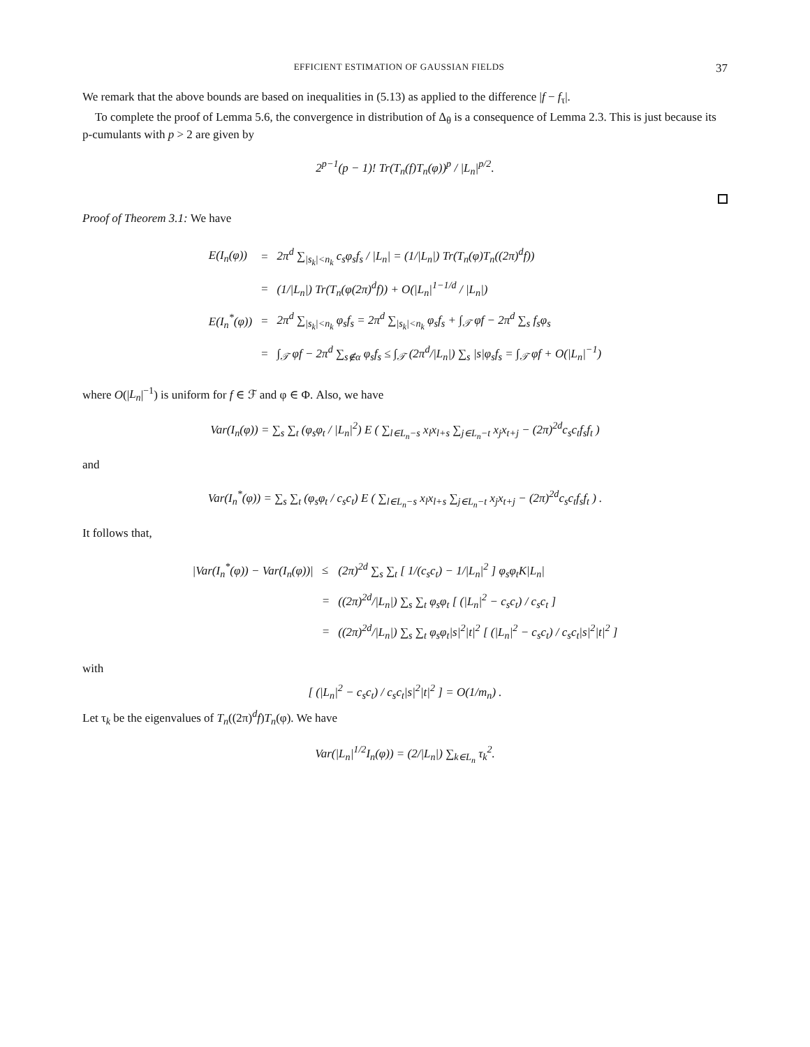EFFICIENT ESTIMATION OF GAUSSIAN FIELDS 37
We remark that the above bounds are based on inequalities in (5.13) as applied to the difference |f − f<sub>τ</sub>|.
To complete the proof of Lemma 5.6, the convergence in distribution of Δ<sub>θ</sub> is a consequence of Lemma 2.3. This is just because its p-cumulants with p > 2 are given by
2<sup>p−1</sup>(p − 1)! Tr(T<sub>n</sub>(f)T<sub>n</sub>(φ))<sup>p</sup> / |L<sub>n</sub>|<sup>p/2</sup>.
Proof of Theorem 3.1: We have
| E(I<sub>n</sub>(φ)) | = | 2π<sup>d</sup> ∑<sub>/s<sub>k</sub>/<n<sub>k</sub></sub> c<sub>s</sub>φ<sub>s</sub>f<sub>s</sub> / /L<sub>n</sub>/ = (1//L<sub>n</sub>/) Tr(T<sub>n</sub>(φ)T<sub>n</sub>((2π)<sup>d</sup>f)) |
| | = | (1//L<sub>n</sub>/) Tr(T<sub>n</sub>(φ(2π)<sup>d</sup>f)) + O(/L<sub>n</sub>/<sup>1−1/d</sup> / /L<sub>n</sub>/) |
| E(I<sub>n</sub><sup>*</sup>(φ)) | = | 2π<sup>d</sup> ∑<sub>/s<sub>k</sub>/<n<sub>k</sub></sub> φ<sub>s</sub>f<sub>s</sub> = 2π<sup>d</sup> ∑<sub>/s<sub>k</sub>/<n<sub>k</sub></sub> φ<sub>s</sub>f<sub>s</sub> + ∫<sub>𝒯</sub> φf − 2π<sup>d</sup> ∑<sub>s</sub> f<sub>s</sub>φ<sub>s</sub> |
| | = | ∫<sub>𝒯</sub> φf − 2π<sup>d</sup> ∑<sub>s∉α</sub> φ<sub>s</sub>f<sub>s</sub> ≤ ∫<sub>𝒯</sub> (2π<sup>d</sup>//L<sub>n</sub>/) ∑<sub>s</sub> /s/φ<sub>s</sub>f<sub>s</sub> = ∫<sub>𝒯</sub> φf + O(/L<sub>n</sub>/<sup>−1</sup>) |
where O(|L<sub>n</sub>|<sup>−1</sup>) is uniform for f ∈ ℱ and φ ∈ Φ. Also, we have
Var(I<sub>n</sub>(φ)) = ∑<sub>s</sub> ∑<sub>t</sub> (φ<sub>s</sub>φ<sub>t</sub> / |L<sub>n</sub>|<sup>2</sup>) E ( ∑<sub>l∈L<sub>n</sub>−s</sub> x<sub>l</sub>x<sub>l+s</sub> ∑<sub>j∈L<sub>n</sub>−t</sub> x<sub>j</sub>x<sub>t+j</sub> − (2π)<sup>2d</sup>c<sub>s</sub>c<sub>t</sub>f<sub>s</sub>f<sub>t</sub> )
and
Var(I<sub>n</sub><sup>*</sup>(φ)) = ∑<sub>s</sub> ∑<sub>t</sub> (φ<sub>s</sub>φ<sub>t</sub> / c<sub>s</sub>c<sub>t</sub>) E ( ∑<sub>l∈L<sub>n</sub>−s</sub> x<sub>l</sub>x<sub>l+s</sub> ∑<sub>j∈L<sub>n</sub>−t</sub> x<sub>j</sub>x<sub>t+j</sub> − (2π)<sup>2d</sup>c<sub>s</sub>c<sub>t</sub>f<sub>s</sub>f<sub>t</sub> ) .
It follows that,
| /Var(I<sub>n</sub><sup>*</sup>(φ)) − Var(I<sub>n</sub>(φ))/ | ≤ | (2π)<sup>2d</sup> ∑<sub>s</sub> ∑<sub>t</sub> [ 1/(c<sub>s</sub>c<sub>t</sub>) − 1//L<sub>n</sub>/<sup>2</sup> ] φ<sub>s</sub>φ<sub>t</sub>K/L<sub>n</sub>/ |
| | = | ((2π)<sup>2d</sup>//L<sub>n</sub>/) ∑<sub>s</sub> ∑<sub>t</sub> φ<sub>s</sub>φ<sub>t</sub> [ (/L<sub>n</sub>/<sup>2</sup> − c<sub>s</sub>c<sub>t</sub>) / c<sub>s</sub>c<sub>t</sub> ] |
| | = | ((2π)<sup>2d</sup>//L<sub>n</sub>/) ∑<sub>s</sub> ∑<sub>t</sub> φ<sub>s</sub>φ<sub>t</sub>/s/<sup>2</sup>/t/<sup>2</sup> [ (/L<sub>n</sub>/<sup>2</sup> − c<sub>s</sub>c<sub>t</sub>) / c<sub>s</sub>c<sub>t</sub>/s/<sup>2</sup>/t/<sup>2</sup> ] |
with
[ (|L<sub>n</sub>|<sup>2</sup> − c<sub>s</sub>c<sub>t</sub>) / c<sub>s</sub>c<sub>t</sub>|s|<sup>2</sup>|t|<sup>2</sup> ] = O(1/m<sub>n</sub>) .
Let τ<sub>k</sub> be the eigenvalues of T<sub>n</sub>((2π)<sup>d</sup>f)T<sub>n</sub>(φ). We have
Var(|L<sub>n</sub>|<sup>1/2</sup>I<sub>n</sub>(φ)) = (2/|L<sub>n</sub>|) ∑<sub>k∈L<sub>n</sub></sub> τ<sub>k</sub><sup>2</sup>.